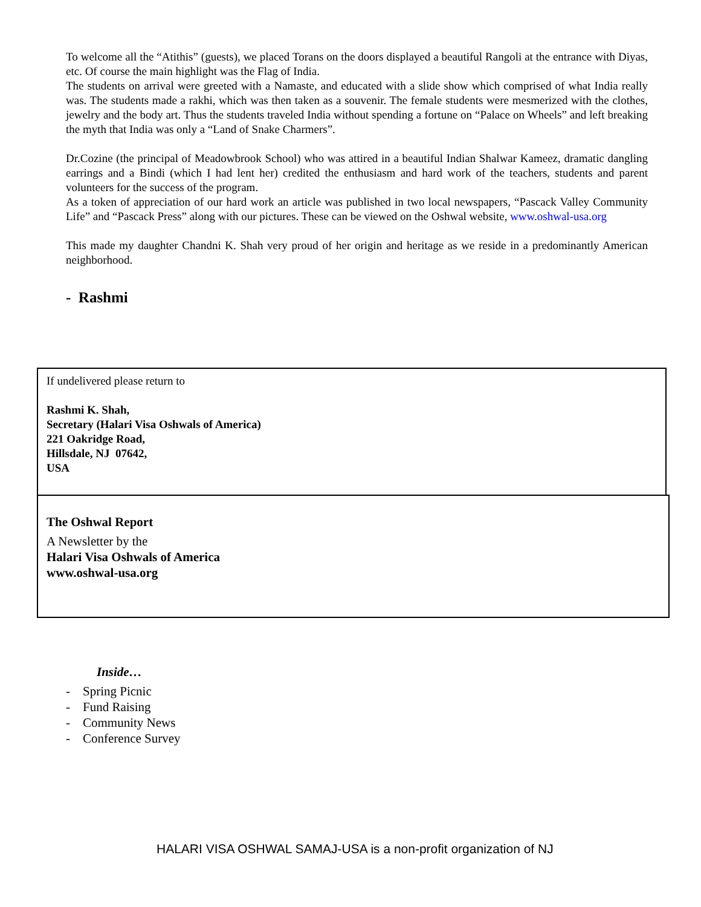To welcome all the “Atithis” (guests), we placed Torans on the doors displayed a beautiful Rangoli at the entrance with Diyas, etc. Of course the main highlight was the Flag of India.
The students on arrival were greeted with a Namaste, and educated with a slide show which comprised of what India really was. The students made a rakhi, which was then taken as a souvenir. The female students were mesmerized with the clothes, jewelry and the body art. Thus the students traveled India without spending a fortune on “Palace on Wheels” and left breaking the myth that India was only a “Land of Snake Charmers”.
Dr.Cozine (the principal of Meadowbrook School) who was attired in a beautiful Indian Shalwar Kameez, dramatic dangling earrings and a Bindi (which I had lent her) credited the enthusiasm and hard work of the teachers, students and parent volunteers for the success of the program.
As a token of appreciation of our hard work an article was published in two local newspapers, “Pascack Valley Community Life” and “Pascack Press” along with our pictures. These can be viewed on the Oshwal website, www.oshwal-usa.org
This made my daughter Chandni K. Shah very proud of her origin and heritage as we reside in a predominantly American neighborhood.
- Rashmi
If undelivered please return to
Rashmi K. Shah,
Secretary (Halari Visa Oshwals of America)
221 Oakridge Road,
Hillsdale, NJ 07642,
USA
The Oshwal Report
A Newsletter by the
Halari Visa Oshwals of America
www.oshwal-usa.org
Inside…
- Spring Picnic
- Fund Raising
- Community News
- Conference Survey
HALARI VISA OSHWAL SAMAJ-USA is a non-profit organization of NJ